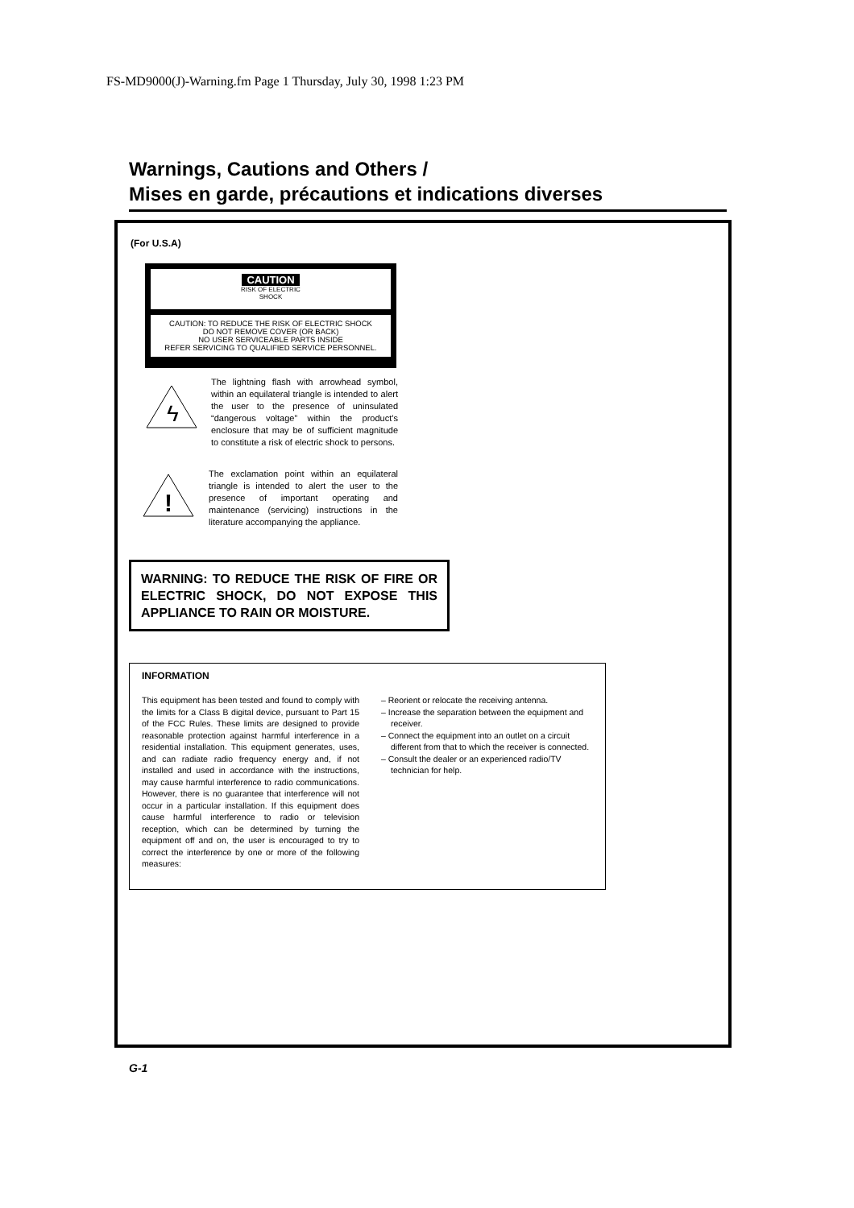FS-MD9000(J)-Warning.fm Page 1 Thursday, July 30, 1998 1:23 PM
Warnings, Cautions and Others /
Mises en garde, précautions et indications diverses
(For U.S.A)
CAUTION
RISK OF ELECTRIC
SHOCK
CAUTION: TO REDUCE THE RISK OF ELECTRIC SHOCK
DO NOT REMOVE COVER (OR BACK)
NO USER SERVICEABLE PARTS INSIDE
REFER SERVICING TO QUALIFIED SERVICE PERSONNEL.
ϟ
The lightning flash with arrowhead symbol, within an equilateral triangle is intended to alert the user to the presence of uninsulated “dangerous voltage” within the product’s enclosure that may be of sufficient magnitude to constitute a risk of electric shock to persons.
!
The exclamation point within an equilateral triangle is intended to alert the user to the presence of important operating and maintenance (servicing) instructions in the literature accompanying the appliance.
WARNING: TO REDUCE THE RISK OF FIRE OR ELECTRIC SHOCK, DO NOT EXPOSE THIS APPLIANCE TO RAIN OR MOISTURE.
INFORMATION
This equipment has been tested and found to comply with the limits for a Class B digital device, pursuant to Part 15 of the FCC Rules. These limits are designed to provide reasonable protection against harmful interference in a residential installation. This equipment generates, uses, and can radiate radio frequency energy and, if not installed and used in accordance with the instructions, may cause harmful interference to radio communications. However, there is no guarantee that interference will not occur in a particular installation. If this equipment does cause harmful interference to radio or television reception, which can be determined by turning the equipment off and on, the user is encouraged to try to correct the interference by one or more of the following measures:
– Reorient or relocate the receiving antenna.
– Increase the separation between the equipment and receiver.
– Connect the equipment into an outlet on a circuit different from that to which the receiver is connected.
– Consult the dealer or an experienced radio/TV technician for help.
G-1